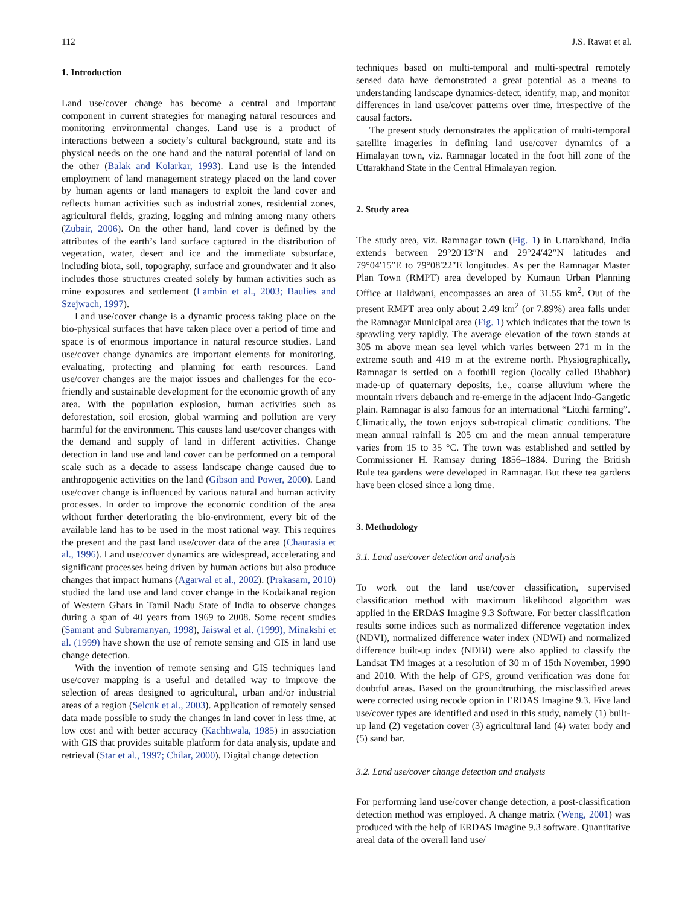112 J.S. Rawat et al.
1. Introduction
Land use/cover change has become a central and important component in current strategies for managing natural resources and monitoring environmental changes. Land use is a product of interactions between a society’s cultural background, state and its physical needs on the one hand and the natural potential of land on the other (Balak and Kolarkar, 1993). Land use is the intended employment of land management strategy placed on the land cover by human agents or land managers to exploit the land cover and reflects human activities such as industrial zones, residential zones, agricultural fields, grazing, logging and mining among many others (Zubair, 2006). On the other hand, land cover is defined by the attributes of the earth’s land surface captured in the distribution of vegetation, water, desert and ice and the immediate subsurface, including biota, soil, topography, surface and groundwater and it also includes those structures created solely by human activities such as mine exposures and settlement (Lambin et al., 2003; Baulies and Szejwach, 1997).
Land use/cover change is a dynamic process taking place on the bio-physical surfaces that have taken place over a period of time and space is of enormous importance in natural resource studies. Land use/cover change dynamics are important elements for monitoring, evaluating, protecting and planning for earth resources. Land use/cover changes are the major issues and challenges for the eco-friendly and sustainable development for the economic growth of any area. With the population explosion, human activities such as deforestation, soil erosion, global warming and pollution are very harmful for the environment. This causes land use/cover changes with the demand and supply of land in different activities. Change detection in land use and land cover can be performed on a temporal scale such as a decade to assess landscape change caused due to anthropogenic activities on the land (Gibson and Power, 2000). Land use/cover change is influenced by various natural and human activity processes. In order to improve the economic condition of the area without further deteriorating the bio-environment, every bit of the available land has to be used in the most rational way. This requires the present and the past land use/cover data of the area (Chaurasia et al., 1996). Land use/cover dynamics are widespread, accelerating and significant processes being driven by human actions but also produce changes that impact humans (Agarwal et al., 2002). (Prakasam, 2010) studied the land use and land cover change in the Kodaikanal region of Western Ghats in Tamil Nadu State of India to observe changes during a span of 40 years from 1969 to 2008. Some recent studies (Samant and Subramanyan, 1998), Jaiswal et al. (1999), Minakshi et al. (1999) have shown the use of remote sensing and GIS in land use change detection.
With the invention of remote sensing and GIS techniques land use/cover mapping is a useful and detailed way to improve the selection of areas designed to agricultural, urban and/or industrial areas of a region (Selcuk et al., 2003). Application of remotely sensed data made possible to study the changes in land cover in less time, at low cost and with better accuracy (Kachhwala, 1985) in association with GIS that provides suitable platform for data analysis, update and retrieval (Star et al., 1997; Chilar, 2000). Digital change detection
techniques based on multi-temporal and multi-spectral remotely sensed data have demonstrated a great potential as a means to understanding landscape dynamics-detect, identify, map, and monitor differences in land use/cover patterns over time, irrespective of the causal factors.
The present study demonstrates the application of multi-temporal satellite imageries in defining land use/cover dynamics of a Himalayan town, viz. Ramnagar located in the foot hill zone of the Uttarakhand State in the Central Himalayan region.
2. Study area
The study area, viz. Ramnagar town (Fig. 1) in Uttarakhand, India extends between 29°20′13″N and 29°24′42″N latitudes and 79°04′15″E to 79°08′22″E longitudes. As per the Ramnagar Master Plan Town (RMPT) area developed by Kumaun Urban Planning Office at Haldwani, encompasses an area of 31.55 km<sup>2</sup>. Out of the present RMPT area only about 2.49 km<sup>2</sup> (or 7.89%) area falls under the Ramnagar Municipal area (Fig. 1) which indicates that the town is sprawling very rapidly. The average elevation of the town stands at 305 m above mean sea level which varies between 271 m in the extreme south and 419 m at the extreme north. Physiographically, Ramnagar is settled on a foothill region (locally called Bhabhar) made-up of quaternary deposits, i.e., coarse alluvium where the mountain rivers debauch and re-emerge in the adjacent Indo-Gangetic plain. Ramnagar is also famous for an international “Litchi farming”. Climatically, the town enjoys sub-tropical climatic conditions. The mean annual rainfall is 205 cm and the mean annual temperature varies from 15 to 35 °C. The town was established and settled by Commissioner H. Ramsay during 1856–1884. During the British Rule tea gardens were developed in Ramnagar. But these tea gardens have been closed since a long time.
3. Methodology
3.1. Land use/cover detection and analysis
To work out the land use/cover classification, supervised classification method with maximum likelihood algorithm was applied in the ERDAS Imagine 9.3 Software. For better classification results some indices such as normalized difference vegetation index (NDVI), normalized difference water index (NDWI) and normalized difference built-up index (NDBI) were also applied to classify the Landsat TM images at a resolution of 30 m of 15th November, 1990 and 2010. With the help of GPS, ground verification was done for doubtful areas. Based on the groundtruthing, the misclassified areas were corrected using recode option in ERDAS Imagine 9.3. Five land use/cover types are identified and used in this study, namely (1) built-up land (2) vegetation cover (3) agricultural land (4) water body and (5) sand bar.
3.2. Land use/cover change detection and analysis
For performing land use/cover change detection, a post-classification detection method was employed. A change matrix (Weng, 2001) was produced with the help of ERDAS Imagine 9.3 software. Quantitative areal data of the overall land use/